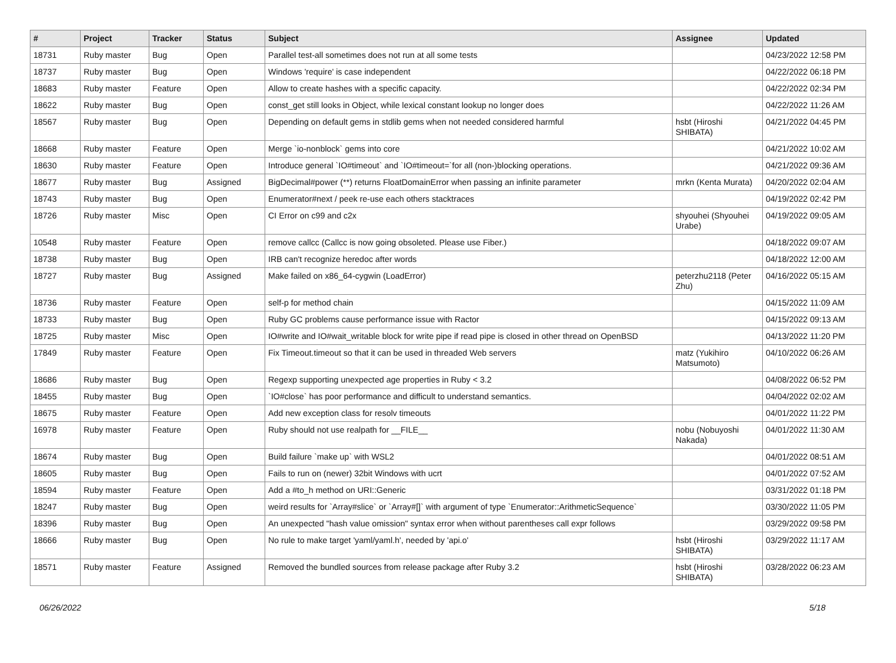| # | Project | Tracker | Status | Subject | Assignee | Updated |
| --- | --- | --- | --- | --- | --- | --- |
| 18731 | Ruby master | Bug | Open | Parallel test-all sometimes does not run at all some tests | | 04/23/2022 12:58 PM |
| 18737 | Ruby master | Bug | Open | Windows 'require' is case independent | | 04/22/2022 06:18 PM |
| 18683 | Ruby master | Feature | Open | Allow to create hashes with a specific capacity. | | 04/22/2022 02:34 PM |
| 18622 | Ruby master | Bug | Open | const_get still looks in Object, while lexical constant lookup no longer does | | 04/22/2022 11:26 AM |
| 18567 | Ruby master | Bug | Open | Depending on default gems in stdlib gems when not needed considered harmful | hsbt (Hiroshi SHIBATA) | 04/21/2022 04:45 PM |
| 18668 | Ruby master | Feature | Open | Merge `io-nonblock` gems into core | | 04/21/2022 10:02 AM |
| 18630 | Ruby master | Feature | Open | Introduce general `IO#timeout` and `IO#timeout=`for all (non-)blocking operations. | | 04/21/2022 09:36 AM |
| 18677 | Ruby master | Bug | Assigned | BigDecimal#power (**) returns FloatDomainError when passing an infinite parameter | mrkn (Kenta Murata) | 04/20/2022 02:04 AM |
| 18743 | Ruby master | Bug | Open | Enumerator#next / peek re-use each others stacktraces | | 04/19/2022 02:42 PM |
| 18726 | Ruby master | Misc | Open | CI Error on c99 and c2x | shyouhei (Shyouhei Urabe) | 04/19/2022 09:05 AM |
| 10548 | Ruby master | Feature | Open | remove callcc (Callcc is now going obsoleted. Please use Fiber.) | | 04/18/2022 09:07 AM |
| 18738 | Ruby master | Bug | Open | IRB can't recognize heredoc after words | | 04/18/2022 12:00 AM |
| 18727 | Ruby master | Bug | Assigned | Make failed on x86_64-cygwin (LoadError) | peterzhu2118 (Peter Zhu) | 04/16/2022 05:15 AM |
| 18736 | Ruby master | Feature | Open | self-p for method chain | | 04/15/2022 11:09 AM |
| 18733 | Ruby master | Bug | Open | Ruby GC problems cause performance issue with Ractor | | 04/15/2022 09:13 AM |
| 18725 | Ruby master | Misc | Open | IO#write and IO#wait_writable block for write pipe if read pipe is closed in other thread on OpenBSD | | 04/13/2022 11:20 PM |
| 17849 | Ruby master | Feature | Open | Fix Timeout.timeout so that it can be used in threaded Web servers | matz (Yukihiro Matsumoto) | 04/10/2022 06:26 AM |
| 18686 | Ruby master | Bug | Open | Regexp supporting unexpected age properties in Ruby < 3.2 | | 04/08/2022 06:52 PM |
| 18455 | Ruby master | Bug | Open | `IO#close` has poor performance and difficult to understand semantics. | | 04/04/2022 02:02 AM |
| 18675 | Ruby master | Feature | Open | Add new exception class for resolv timeouts | | 04/01/2022 11:22 PM |
| 16978 | Ruby master | Feature | Open | Ruby should not use realpath for __FILE__ | nobu (Nobuyoshi Nakada) | 04/01/2022 11:30 AM |
| 18674 | Ruby master | Bug | Open | Build failure `make up` with WSL2 | | 04/01/2022 08:51 AM |
| 18605 | Ruby master | Bug | Open | Fails to run on (newer) 32bit Windows with ucrt | | 04/01/2022 07:52 AM |
| 18594 | Ruby master | Feature | Open | Add a #to_h method on URI::Generic | | 03/31/2022 01:18 PM |
| 18247 | Ruby master | Bug | Open | weird results for `Array#slice` or `Array#[]` with argument of type `Enumerator::ArithmeticSequence` | | 03/30/2022 11:05 PM |
| 18396 | Ruby master | Bug | Open | An unexpected "hash value omission" syntax error when without parentheses call expr follows | | 03/29/2022 09:58 PM |
| 18666 | Ruby master | Bug | Open | No rule to make target 'yaml/yaml.h', needed by 'api.o' | hsbt (Hiroshi SHIBATA) | 03/29/2022 11:17 AM |
| 18571 | Ruby master | Feature | Assigned | Removed the bundled sources from release package after Ruby 3.2 | hsbt (Hiroshi SHIBATA) | 03/28/2022 06:23 AM |
06/26/2022 5/18